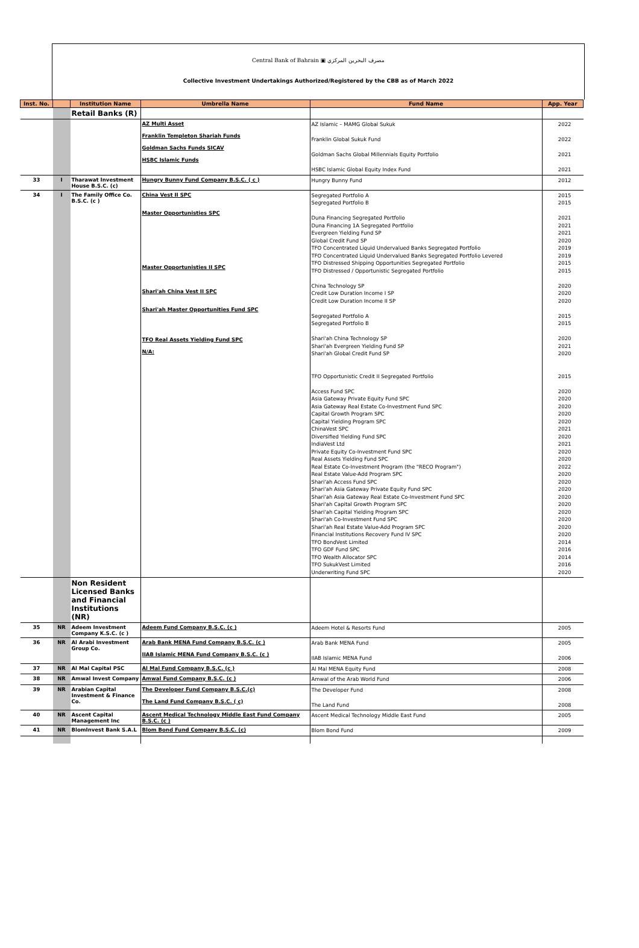Central Bank of Bahrain ▣ مصرف البحرين المركزي
Collective Investment Undertakings Authorized/Registered by the CBB as of March 2022
| Inst. No. | | Institution Name | Umbrella Name | Fund Name | App. Year |
| --- | --- | --- | --- | --- | --- |
| | | Retail Banks (R) | | | |
| | | | AZ Multi Asset Franklin Templeton Shariah Funds Goldman Sachs Funds SICAV HSBC Islamic Funds | AZ Islamic – MAMG Global Sukuk Franklin Global Sukuk Fund Goldman Sachs Global Millennials Equity Portfolio HSBC Islamic Global Equity Index Fund | 2022 2022 2021 2021 |
| 33 | I | Tharawat Investment House B.S.C. (c) | Hungry Bunny Fund Company B.S.C. ( c ) | Hungry Bunny Fund | 2012 |
| 34 | I | The Family Office Co. B.S.C. (c ) | China Vest II SPC Master Opportunisties SPC Master Opportunisties II SPC Shari'ah China Vest II SPC Shari'ah Master Opportunities Fund SPC TFO Real Assets Yielding Fund SPC N/A: | Segregated Portfolio A Segregated Portfolio B Duna Financing Segregated Portfolio Duna Financing 1A Segregated Portfolio Evergreen Yielding Fund SP Global Credit Fund SP TFO Concentrated Liquid Undervalued Banks Segregated Portfolio TFO Concentrated Liquid Undervalued Banks Segregated Portfolio Levered TFO Distressed Shipping Opportunities Segregated Portfolio TFO Distressed / Opportunistic Segregated Portfolio China Technology SP Credit Low Duration Income I SP Credit Low Duration Income II SP Segregated Portfolio A Segregated Portfolio B Shari'ah China Technology SP Shari'ah Evergreen Yielding Fund SP Shari'ah Global Credit Fund SP TFO Opportunistic Credit II Segregated Portfolio Access Fund SPC Asia Gateway Private Equity Fund SPC Asia Gateway Real Estate Co-Investment Fund SPC Capital Growth Program SPC Capital Yielding Program SPC ChinaVest SPC Diversified Yielding Fund SPC IndiaVest Ltd Private Equity Co-Investment Fund SPC Real Assets Yielding Fund SPC Real Estate Co-Investment Program (the "RECO Program") Real Estate Value-Add Program SPC Shari'ah Access Fund SPC Shari'ah Asia Gateway Private Equity Fund SPC Shari'ah Asia Gateway Real Estate Co-Investment Fund SPC Shari'ah Capital Growth Program SPC Shari'ah Capital Yielding Program SPC Shari'ah Co-Investment Fund SPC Shari'ah Real Estate Value-Add Program SPC Financial Institutions Recovery Fund IV SPC TFO BondVest Limited TFO GDF Fund SPC TFO Wealth Allocator SPC TFO SukukVest Limited Underwriting Fund SPC | 2015 2015 2021 2021 2021 2020 2019 2019 2015 2015 2020 2020 2020 2015 2015 2020 2021 2020 2015 2020 2020 2020 2020 2020 2021 2020 2021 2020 2020 2022 2020 2020 2020 2020 2020 2020 2020 2020 2020 2014 2016 2014 2016 2020 |
| | | Non Resident Licensed Banks and Financial Institutions (NR) | | | |
| 35 | NR | Adeem Investment Company K.S.C. (c ) | Adeem Fund Company B.S.C. (c ) | Adeem Hotel & Resorts Fund | 2005 |
| 36 | NR | Al Arabi Investment Group Co. | Arab Bank MENA Fund Company B.S.C. (c ) IIAB Islamic MENA Fund Company B.S.C. (c ) | Arab Bank MENA Fund IIAB Islamic MENA Fund | 2005 2006 |
| 37 | NR | Al Mal Capital PSC | Al Mal Fund Company B.S.C. (c ) | Al Mal MENA Equity Fund | 2008 |
| 38 | NR | Amwal Invest Company | Amwal Fund Company B.S.C. (c ) | Amwal of the Arab World Fund | 2006 |
| 39 | NR | Arabian Capital Investment & Finance Co. | The Developer Fund Company B.S.C.(c) The Land Fund Company B.S.C. ( c) | The Developer Fund The Land Fund | 2008 2008 |
| 40 | NR | Ascent Capital Management Inc | Ascent Medical Technology Middle East Fund Company B.S.C. (c ) | Ascent Medical Technology Middle East Fund | 2005 |
| 41 | NR | BlomInvest Bank S.A.L | Blom Bond Fund Company B.S.C. (c) | Blom Bond Fund | 2009 |